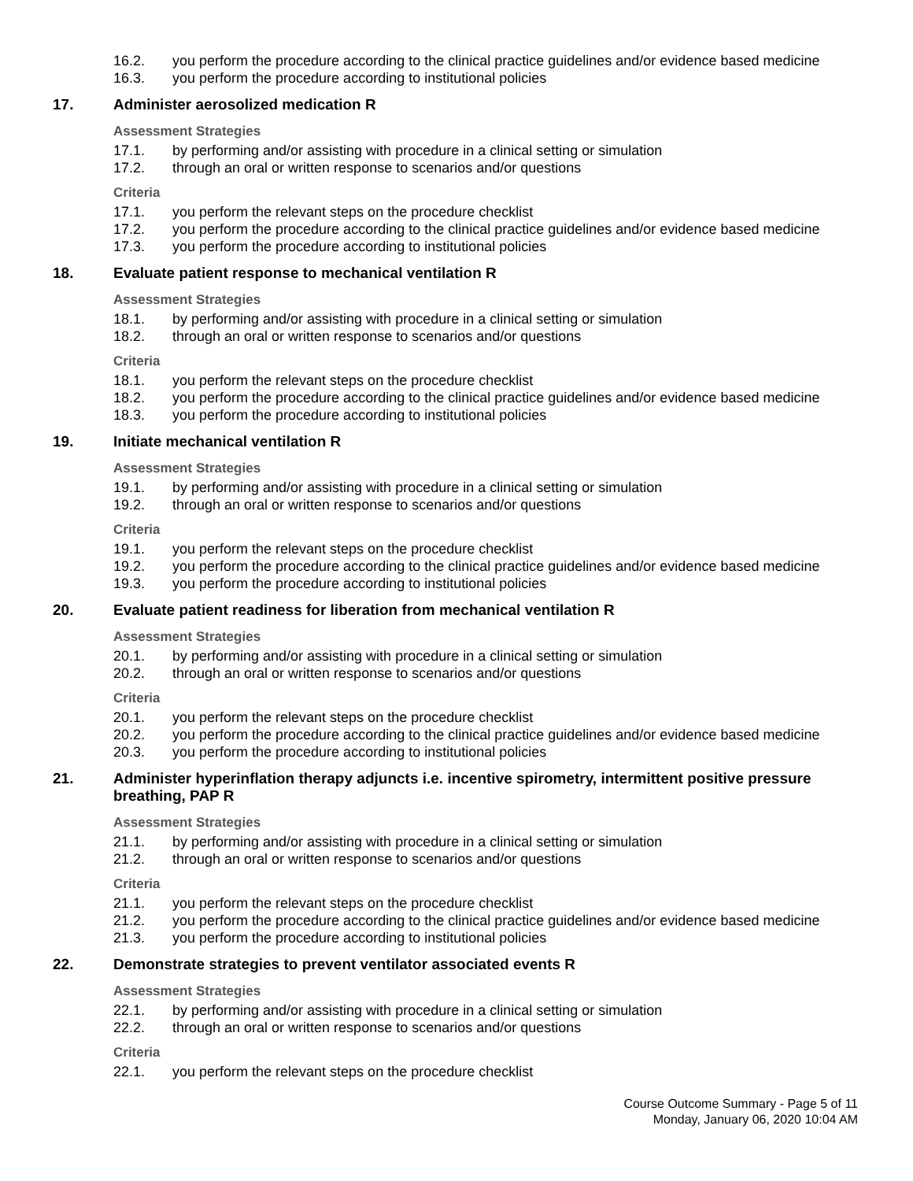16.2. you perform the procedure according to the clinical practice guidelines and/or evidence based medicine
16.3. you perform the procedure according to institutional policies
17. Administer aerosolized medication R
Assessment Strategies
17.1. by performing and/or assisting with procedure in a clinical setting or simulation
17.2. through an oral or written response to scenarios and/or questions
Criteria
17.1. you perform the relevant steps on the procedure checklist
17.2. you perform the procedure according to the clinical practice guidelines and/or evidence based medicine
17.3. you perform the procedure according to institutional policies
18. Evaluate patient response to mechanical ventilation R
Assessment Strategies
18.1. by performing and/or assisting with procedure in a clinical setting or simulation
18.2. through an oral or written response to scenarios and/or questions
Criteria
18.1. you perform the relevant steps on the procedure checklist
18.2. you perform the procedure according to the clinical practice guidelines and/or evidence based medicine
18.3. you perform the procedure according to institutional policies
19. Initiate mechanical ventilation R
Assessment Strategies
19.1. by performing and/or assisting with procedure in a clinical setting or simulation
19.2. through an oral or written response to scenarios and/or questions
Criteria
19.1. you perform the relevant steps on the procedure checklist
19.2. you perform the procedure according to the clinical practice guidelines and/or evidence based medicine
19.3. you perform the procedure according to institutional policies
20. Evaluate patient readiness for liberation from mechanical ventilation R
Assessment Strategies
20.1. by performing and/or assisting with procedure in a clinical setting or simulation
20.2. through an oral or written response to scenarios and/or questions
Criteria
20.1. you perform the relevant steps on the procedure checklist
20.2. you perform the procedure according to the clinical practice guidelines and/or evidence based medicine
20.3. you perform the procedure according to institutional policies
21. Administer hyperinflation therapy adjuncts i.e. incentive spirometry, intermittent positive pressure breathing, PAP R
Assessment Strategies
21.1. by performing and/or assisting with procedure in a clinical setting or simulation
21.2. through an oral or written response to scenarios and/or questions
Criteria
21.1. you perform the relevant steps on the procedure checklist
21.2. you perform the procedure according to the clinical practice guidelines and/or evidence based medicine
21.3. you perform the procedure according to institutional policies
22. Demonstrate strategies to prevent ventilator associated events R
Assessment Strategies
22.1. by performing and/or assisting with procedure in a clinical setting or simulation
22.2. through an oral or written response to scenarios and/or questions
Criteria
22.1. you perform the relevant steps on the procedure checklist
Course Outcome Summary - Page 5 of 11
Monday, January 06, 2020 10:04 AM